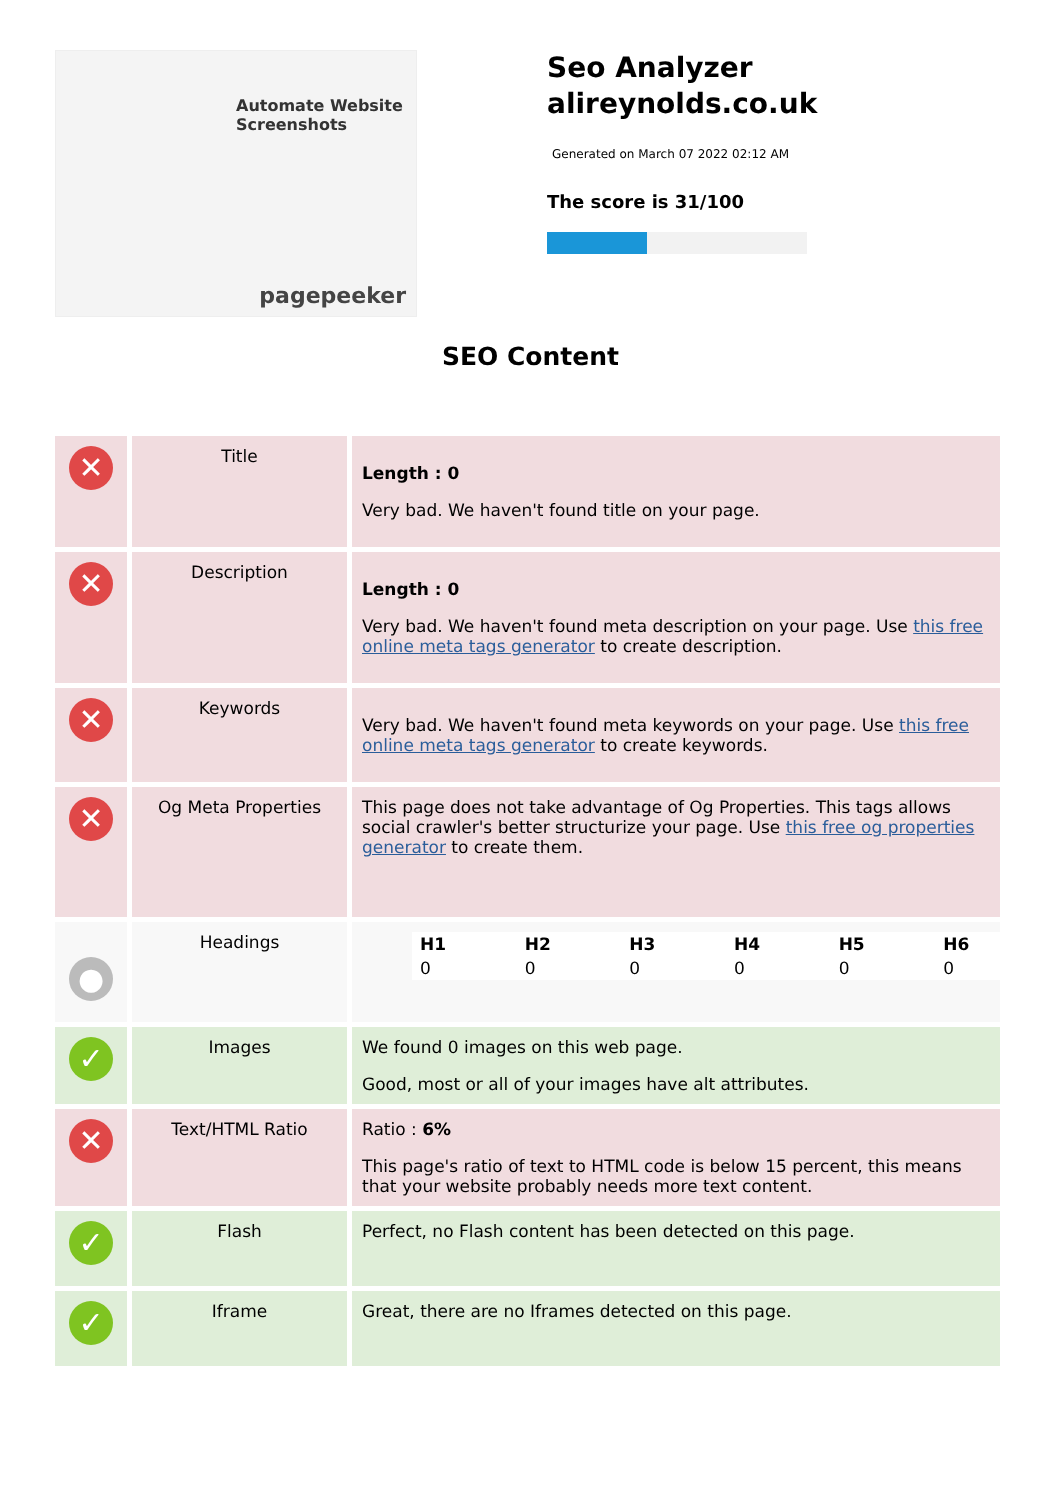Automate Website Screenshots
pagepeeker
Seo Analyzer
alireynolds.co.uk
Generated on March 07 2022 02:12 AM
The score is 31/100
SEO Content
| ✕ | Title | Length : 0 Very bad. We haven't found title on your page. |
| ✕ | Description | Length : 0 Very bad. We haven't found meta description on your page. Use this free online meta tags generator to create description. |
| ✕ | Keywords | Very bad. We haven't found meta keywords on your page. Use this free online meta tags generator to create keywords. |
| ✕ | Og Meta Properties | This page does not take advantage of Og Properties. This tags allows social crawler's better structurize your page. Use this free og properties generator to create them. |
| ● | Headings | / H1 / H2 / H3 / H4 / H5 / H6 / / 0 / 0 / 0 / 0 / 0 / 0 / |
| ✓ | Images | We found 0 images on this web page. Good, most or all of your images have alt attributes. |
| ✕ | Text/HTML Ratio | Ratio : 6% This page's ratio of text to HTML code is below 15 percent, this means that your website probably needs more text content. |
| ✓ | Flash | Perfect, no Flash content has been detected on this page. |
| ✓ | Iframe | Great, there are no Iframes detected on this page. |